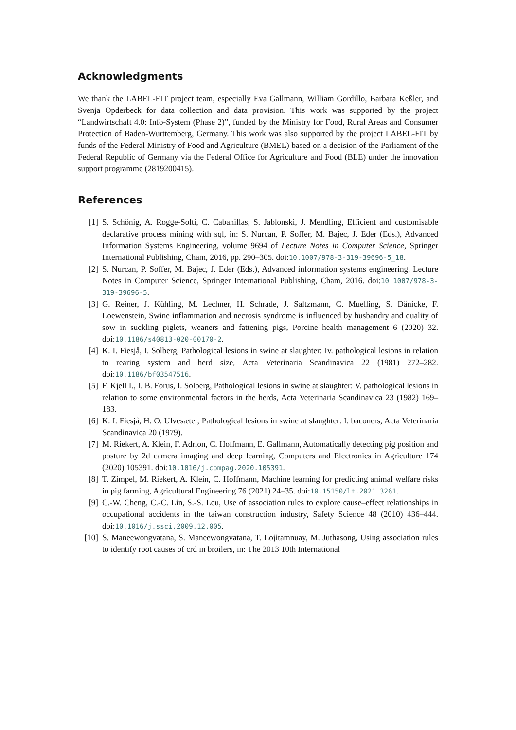Acknowledgments
We thank the LABEL-FIT project team, especially Eva Gallmann, William Gordillo, Barbara Keßler, and Svenja Opderbeck for data collection and data provision. This work was supported by the project “Landwirtschaft 4.0: Info-System (Phase 2)”, funded by the Ministry for Food, Rural Areas and Consumer Protection of Baden-Wurttemberg, Germany. This work was also supported by the project LABEL-FIT by funds of the Federal Ministry of Food and Agriculture (BMEL) based on a decision of the Parliament of the Federal Republic of Germany via the Federal Office for Agriculture and Food (BLE) under the innovation support programme (2819200415).
References
[1] S. Schönig, A. Rogge-Solti, C. Cabanillas, S. Jablonski, J. Mendling, Efficient and customisable declarative process mining with sql, in: S. Nurcan, P. Soffer, M. Bajec, J. Eder (Eds.), Advanced Information Systems Engineering, volume 9694 of Lecture Notes in Computer Science, Springer International Publishing, Cham, 2016, pp. 290–305. doi:10.1007/978-3-319-39696-5_18.
[2] S. Nurcan, P. Soffer, M. Bajec, J. Eder (Eds.), Advanced information systems engineering, Lecture Notes in Computer Science, Springer International Publishing, Cham, 2016. doi:10.1007/978-3-319-39696-5.
[3] G. Reiner, J. Kühling, M. Lechner, H. Schrade, J. Saltzmann, C. Muelling, S. Dänicke, F. Loewenstein, Swine inflammation and necrosis syndrome is influenced by husbandry and quality of sow in suckling piglets, weaners and fattening pigs, Porcine health management 6 (2020) 32. doi:10.1186/s40813-020-00170-2.
[4] K. I. Fiesjå, I. Solberg, Pathological lesions in swine at slaughter: Iv. pathological lesions in relation to rearing system and herd size, Acta Veterinaria Scandinavica 22 (1981) 272–282. doi:10.1186/bf03547516.
[5] F. Kjell I., I. B. Forus, I. Solberg, Pathological lesions in swine at slaughter: V. pathological lesions in relation to some environmental factors in the herds, Acta Veterinaria Scandinavica 23 (1982) 169–183.
[6] K. I. Fiesjå, H. O. Ulvesæter, Pathological lesions in swine at slaughter: I. baconers, Acta Veterinaria Scandinavica 20 (1979).
[7] M. Riekert, A. Klein, F. Adrion, C. Hoffmann, E. Gallmann, Automatically detecting pig position and posture by 2d camera imaging and deep learning, Computers and Electronics in Agriculture 174 (2020) 105391. doi:10.1016/j.compag.2020.105391.
[8] T. Zimpel, M. Riekert, A. Klein, C. Hoffmann, Machine learning for predicting animal welfare risks in pig farming, Agricultural Engineering 76 (2021) 24–35. doi:10.15150/lt.2021.3261.
[9] C.-W. Cheng, C.-C. Lin, S.-S. Leu, Use of association rules to explore cause–effect relationships in occupational accidents in the taiwan construction industry, Safety Science 48 (2010) 436–444. doi:10.1016/j.ssci.2009.12.005.
[10] S. Maneewongvatana, S. Maneewongvatana, T. Lojitamnuay, M. Juthasong, Using association rules to identify root causes of crd in broilers, in: The 2013 10th International